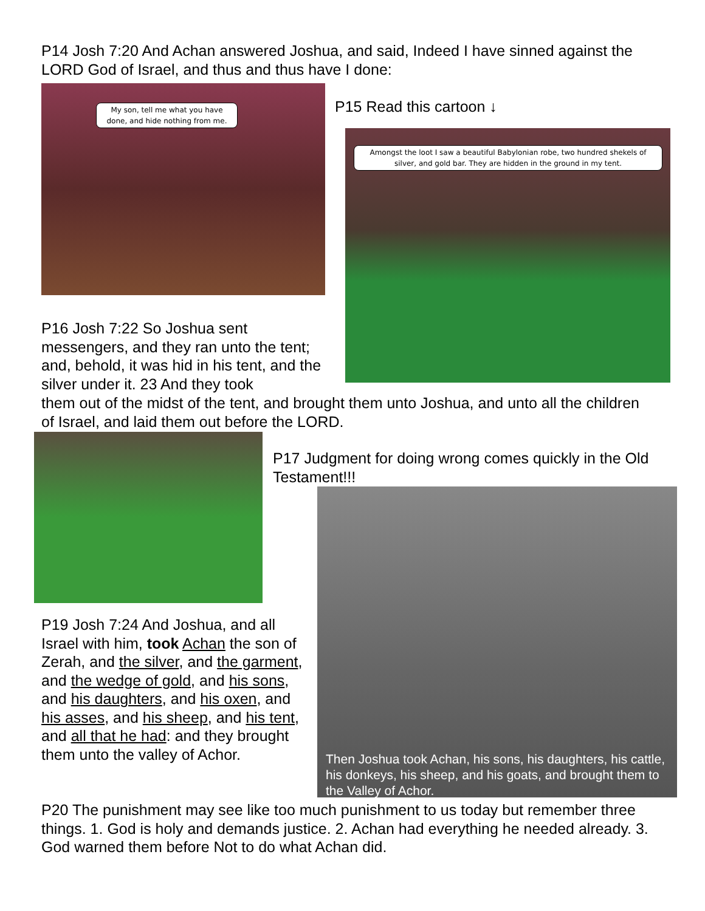P14 Josh 7:20 And Achan answered Joshua, and said, Indeed I have sinned against the LORD God of Israel, and thus and thus have I done:
My son, tell me what you have done, and hide nothing from me.
P15 Read this cartoon ↓
Amongst the loot I saw a beautiful Babylonian robe, two hundred shekels of silver, and gold bar. They are hidden in the ground in my tent.
P16 Josh 7:22 So Joshua sent messengers, and they ran unto the tent; and, behold, it was hid in his tent, and the silver under it. 23 And they took
them out of the midst of the tent, and brought them unto Joshua, and unto all the children of Israel, and laid them out before the LORD.
P17 Judgment for doing wrong comes quickly in the Old Testament!!!
Then Joshua took Achan, his sons, his daughters, his cattle, his donkeys, his sheep, and his goats, and brought them to the Valley of Achor.
P19 Josh 7:24 And Joshua, and all Israel with him, took Achan the son of Zerah, and the silver, and the garment, and the wedge of gold, and his sons, and his daughters, and his oxen, and his asses, and his sheep, and his tent, and all that he had: and they brought them unto the valley of Achor.
P20 The punishment may see like too much punishment to us today but remember three things. 1. God is holy and demands justice. 2. Achan had everything he needed already. 3. God warned them before Not to do what Achan did.